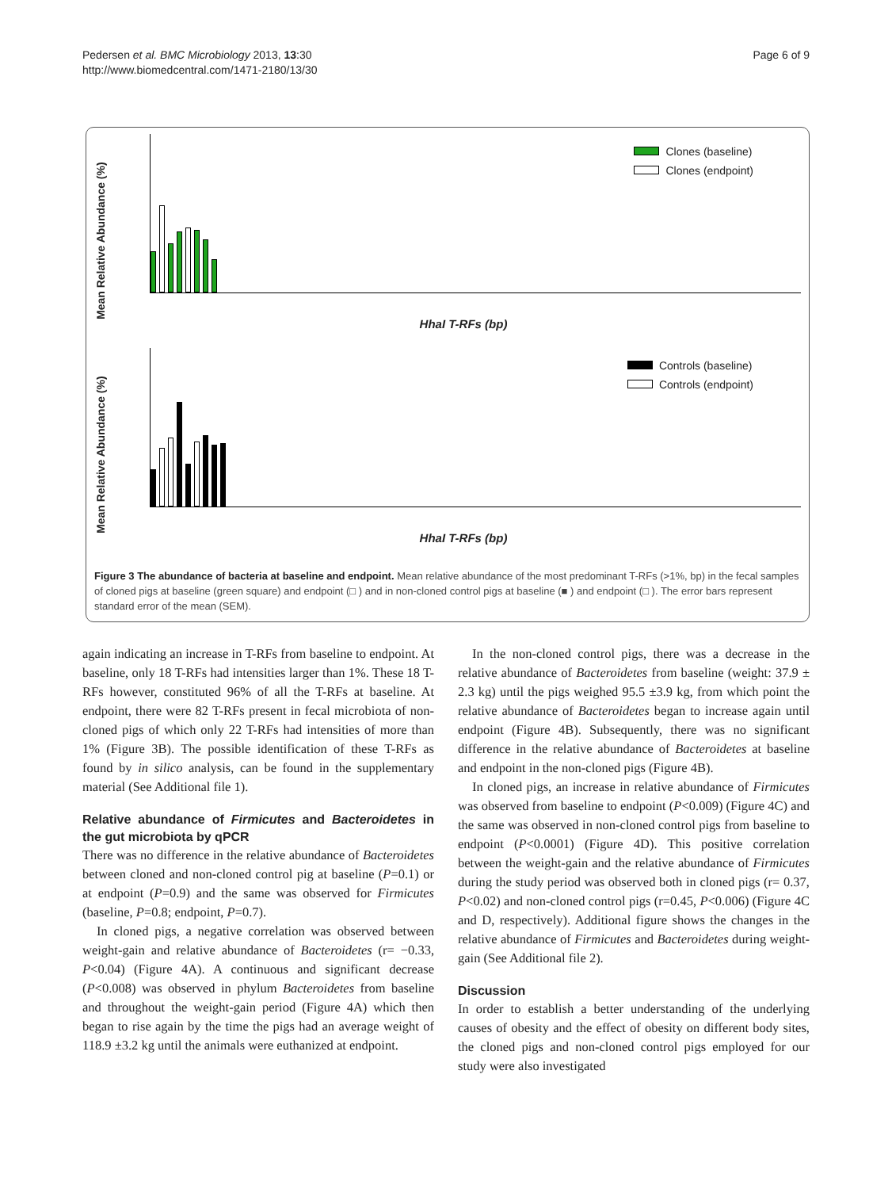Pedersen et al. BMC Microbiology 2013, 13:30
http://www.biomedcentral.com/1471-2180/13/30
Page 6 of 9
Mean Relative Abundance (%)
Clones (baseline)
Clones (endpoint)
HhaI T-RFs (bp)
Mean Relative Abundance (%)
Controls (baseline)
Controls (endpoint)
HhaI T-RFs (bp)
Figure 3 The abundance of bacteria at baseline and endpoint. Mean relative abundance of the most predominant T-RFs (>1%, bp) in the fecal samples of cloned pigs at baseline (green square) and endpoint (□ ) and in non-cloned control pigs at baseline (■ ) and endpoint (□ ). The error bars represent standard error of the mean (SEM).
again indicating an increase in T-RFs from baseline to endpoint. At baseline, only 18 T-RFs had intensities larger than 1%. These 18 T-RFs however, constituted 96% of all the T-RFs at baseline. At endpoint, there were 82 T-RFs present in fecal microbiota of non-cloned pigs of which only 22 T-RFs had intensities of more than 1% (Figure 3B). The possible identification of these T-RFs as found by in silico analysis, can be found in the supplementary material (See Additional file 1).
Relative abundance of Firmicutes and Bacteroidetes in the gut microbiota by qPCR
There was no difference in the relative abundance of Bacteroidetes between cloned and non-cloned control pig at baseline (P=0.1) or at endpoint (P=0.9) and the same was observed for Firmicutes (baseline, P=0.8; endpoint, P=0.7).
In cloned pigs, a negative correlation was observed between weight-gain and relative abundance of Bacteroidetes (r= −0.33, P<0.04) (Figure 4A). A continuous and significant decrease (P<0.008) was observed in phylum Bacteroidetes from baseline and throughout the weight-gain period (Figure 4A) which then began to rise again by the time the pigs had an average weight of 118.9 ±3.2 kg until the animals were euthanized at endpoint.
In the non-cloned control pigs, there was a decrease in the relative abundance of Bacteroidetes from baseline (weight: 37.9 ± 2.3 kg) until the pigs weighed 95.5 ±3.9 kg, from which point the relative abundance of Bacteroidetes began to increase again until endpoint (Figure 4B). Subsequently, there was no significant difference in the relative abundance of Bacteroidetes at baseline and endpoint in the non-cloned pigs (Figure 4B).
In cloned pigs, an increase in relative abundance of Firmicutes was observed from baseline to endpoint (P<0.009) (Figure 4C) and the same was observed in non-cloned control pigs from baseline to endpoint (P<0.0001) (Figure 4D). This positive correlation between the weight-gain and the relative abundance of Firmicutes during the study period was observed both in cloned pigs (r= 0.37, P<0.02) and non-cloned control pigs (r=0.45, P<0.006) (Figure 4C and D, respectively). Additional figure shows the changes in the relative abundance of Firmicutes and Bacteroidetes during weight-gain (See Additional file 2).
Discussion
In order to establish a better understanding of the underlying causes of obesity and the effect of obesity on different body sites, the cloned pigs and non-cloned control pigs employed for our study were also investigated